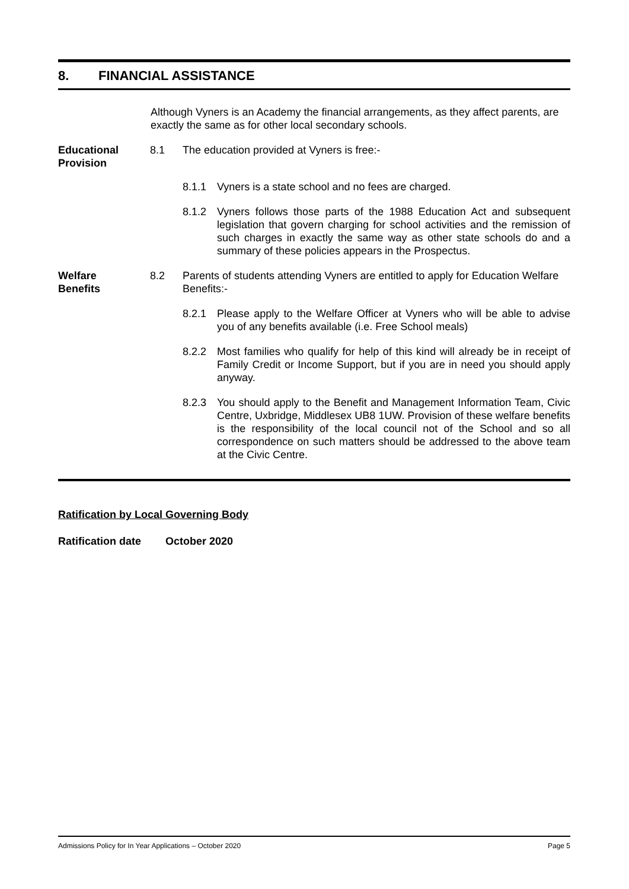8. FINANCIAL ASSISTANCE
Although Vyners is an Academy the financial arrangements, as they affect parents, are exactly the same as for other local secondary schools.
Educational
Provision
8.1 The education provided at Vyners is free:-
8.1.1 Vyners is a state school and no fees are charged.
8.1.2 Vyners follows those parts of the 1988 Education Act and subsequent legislation that govern charging for school activities and the remission of such charges in exactly the same way as other state schools do and a summary of these policies appears in the Prospectus.
Welfare
Benefits
8.2 Parents of students attending Vyners are entitled to apply for Education Welfare Benefits:-
8.2.1 Please apply to the Welfare Officer at Vyners who will be able to advise you of any benefits available (i.e. Free School meals)
8.2.2 Most families who qualify for help of this kind will already be in receipt of Family Credit or Income Support, but if you are in need you should apply anyway.
8.2.3 You should apply to the Benefit and Management Information Team, Civic Centre, Uxbridge, Middlesex UB8 1UW. Provision of these welfare benefits is the responsibility of the local council not of the School and so all correspondence on such matters should be addressed to the above team at the Civic Centre.
Ratification by Local Governing Body
Ratification date October 2020
Admissions Policy for In Year Applications – October 2020 Page 5